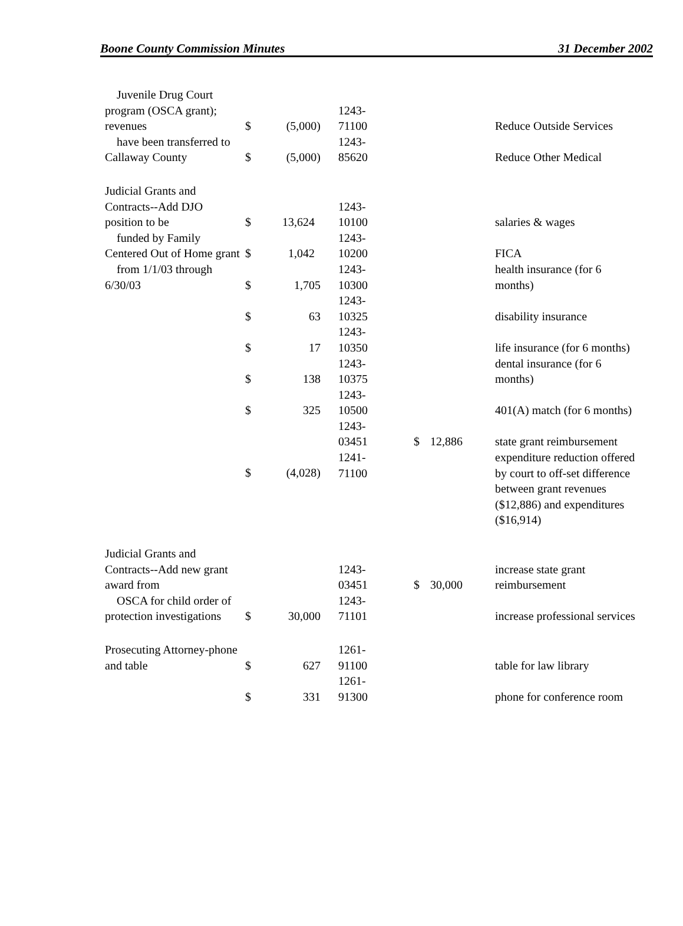Boone County Commission Minutes 31 December 2002
| Juvenile Drug Court program (OSCA grant); revenues | $ | (5,000) | 1243- 71100 | | | Reduce Outside Services |
| have been transferred to Callaway County | $ | (5,000) | 1243- 85620 | | | Reduce Other Medical |
| Judicial Grants and Contracts--Add DJO position to be | $ | 13,624 | 1243- 10100 | | | salaries & wages |
| funded by Family Centered Out of Home grant | $ | 1,042 | 1243- 10200 | | | FICA |
| from 1/1/03 through 6/30/03 | $ | 1,705 | 1243- 10300 | | | health insurance (for 6 months) |
| | $ | 63 | 1243- 10325 | | | disability insurance |
| | $ | 17 | 1243- 10350 | | | life insurance (for 6 months) |
| | $ | 138 | 1243- 10375 | | | dental insurance (for 6 months) |
| | $ | 325 | 1243- 10500 | | | 401(A) match (for 6 months) |
| | | | 1243- 03451 | $ | 12,886 | state grant reimbursement |
| | $ | (4,028) | 1241- 71100 | | | expenditure reduction offered by court to off-set difference between grant revenues ($12,886) and expenditures ($16,914) |
| Judicial Grants and Contracts--Add new grant award from | | | 1243- 03451 | $ | 30,000 | increase state grant reimbursement |
| OSCA for child order of protection investigations | $ | 30,000 | 1243- 71101 | | | increase professional services |
| Prosecuting Attorney-phone and table | $ | 627 | 1261- 91100 | | | table for law library |
| | $ | 331 | 1261- 91300 | | | phone for conference room |